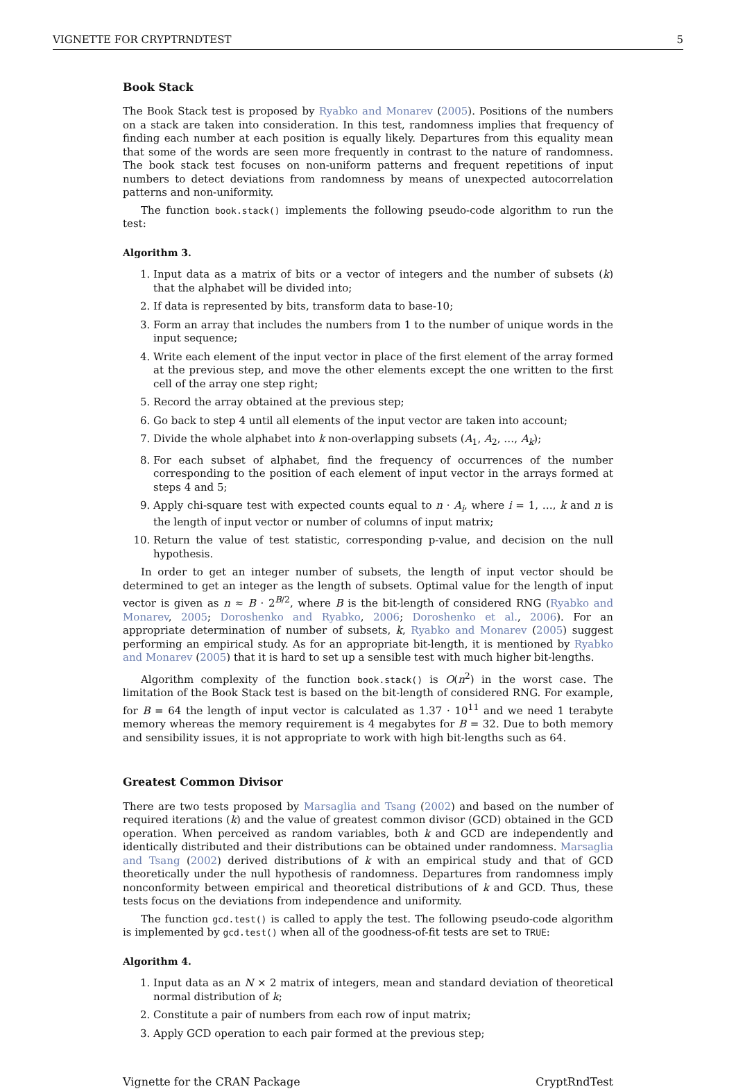VIGNETTE FOR CRYPTRNDTEST 5
Book Stack
The Book Stack test is proposed by Ryabko and Monarev (2005). Positions of the numbers on a stack are taken into consideration. In this test, randomness implies that frequency of finding each number at each position is equally likely. Departures from this equality mean that some of the words are seen more frequently in contrast to the nature of randomness. The book stack test focuses on non-uniform patterns and frequent repetitions of input numbers to detect deviations from randomness by means of unexpected autocorrelation patterns and non-uniformity.
The function book.stack() implements the following pseudo-code algorithm to run the test:
Algorithm 3.
1. Input data as a matrix of bits or a vector of integers and the number of subsets (k) that the alphabet will be divided into;
2. If data is represented by bits, transform data to base-10;
3. Form an array that includes the numbers from 1 to the number of unique words in the input sequence;
4. Write each element of the input vector in place of the first element of the array formed at the previous step, and move the other elements except the one written to the first cell of the array one step right;
5. Record the array obtained at the previous step;
6. Go back to step 4 until all elements of the input vector are taken into account;
7. Divide the whole alphabet into k non-overlapping subsets (A<sub>1</sub>, A<sub>2</sub>, …, A<sub>k</sub>);
8. For each subset of alphabet, find the frequency of occurrences of the number corresponding to the position of each element of input vector in the arrays formed at steps 4 and 5;
9. Apply chi-square test with expected counts equal to n · A<sub>i</sub>, where i = 1, …, k and n is the length of input vector or number of columns of input matrix;
10. Return the value of test statistic, corresponding p-value, and decision on the null hypothesis.
In order to get an integer number of subsets, the length of input vector should be determined to get an integer as the length of subsets. Optimal value for the length of input vector is given as n ≈ B · 2<sup>B/2</sup>, where B is the bit-length of considered RNG (Ryabko and Monarev, 2005; Doroshenko and Ryabko, 2006; Doroshenko et al., 2006). For an appropriate determination of number of subsets, k, Ryabko and Monarev (2005) suggest performing an empirical study. As for an appropriate bit-length, it is mentioned by Ryabko and Monarev (2005) that it is hard to set up a sensible test with much higher bit-lengths.
Algorithm complexity of the function book.stack() is O(n<sup>2</sup>) in the worst case. The limitation of the Book Stack test is based on the bit-length of considered RNG. For example, for B = 64 the length of input vector is calculated as 1.37 · 10<sup>11</sup> and we need 1 terabyte memory whereas the memory requirement is 4 megabytes for B = 32. Due to both memory and sensibility issues, it is not appropriate to work with high bit-lengths such as 64.
Greatest Common Divisor
There are two tests proposed by Marsaglia and Tsang (2002) and based on the number of required iterations (k) and the value of greatest common divisor (GCD) obtained in the GCD operation. When perceived as random variables, both k and GCD are independently and identically distributed and their distributions can be obtained under randomness. Marsaglia and Tsang (2002) derived distributions of k with an empirical study and that of GCD theoretically under the null hypothesis of randomness. Departures from randomness imply nonconformity between empirical and theoretical distributions of k and GCD. Thus, these tests focus on the deviations from independence and uniformity.
The function gcd.test() is called to apply the test. The following pseudo-code algorithm is implemented by gcd.test() when all of the goodness-of-fit tests are set to TRUE:
Algorithm 4.
1. Input data as an N × 2 matrix of integers, mean and standard deviation of theoretical normal distribution of k;
2. Constitute a pair of numbers from each row of input matrix;
3. Apply GCD operation to each pair formed at the previous step;
Vignette for the CRAN Package CryptRndTest